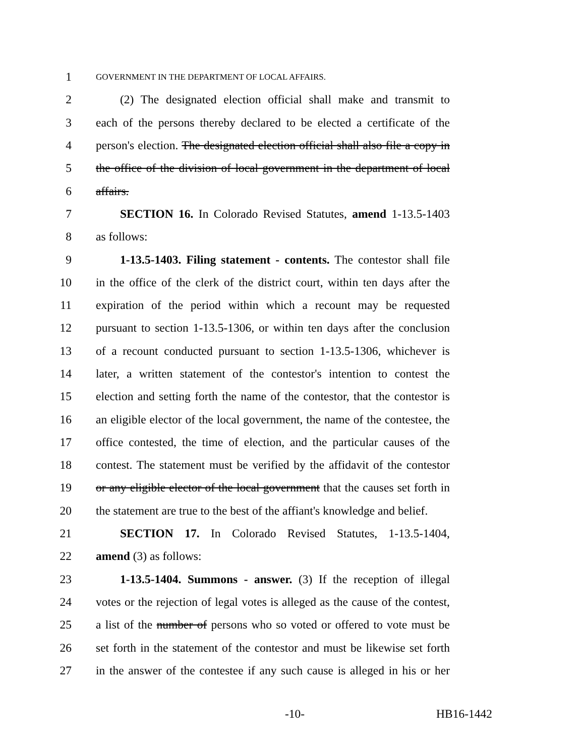1 GOVERNMENT IN THE DEPARTMENT OF LOCAL AFFAIRS.
2 (2) The designated election official shall make and transmit to
3 each of the persons thereby declared to be elected a certificate of the
4 person's election. The designated election official shall also file a copy in
5 the office of the division of local government in the department of local
6 affairs.
7 SECTION 16. In Colorado Revised Statutes, amend 1-13.5-1403
8 as follows:
9 1-13.5-1403. Filing statement - contents. The contestor shall file
10 in the office of the clerk of the district court, within ten days after the
11 expiration of the period within which a recount may be requested
12 pursuant to section 1-13.5-1306, or within ten days after the conclusion
13 of a recount conducted pursuant to section 1-13.5-1306, whichever is
14 later, a written statement of the contestor's intention to contest the
15 election and setting forth the name of the contestor, that the contestor is
16 an eligible elector of the local government, the name of the contestee, the
17 office contested, the time of election, and the particular causes of the
18 contest. The statement must be verified by the affidavit of the contestor
19 or any eligible elector of the local government that the causes set forth in
20 the statement are true to the best of the affiant's knowledge and belief.
21 SECTION 17. In Colorado Revised Statutes, 1-13.5-1404,
22 amend (3) as follows:
23 1-13.5-1404. Summons - answer. (3) If the reception of illegal
24 votes or the rejection of legal votes is alleged as the cause of the contest,
25 a list of the number of persons who so voted or offered to vote must be
26 set forth in the statement of the contestor and must be likewise set forth
27 in the answer of the contestee if any such cause is alleged in his or her
-10- HB16-1442